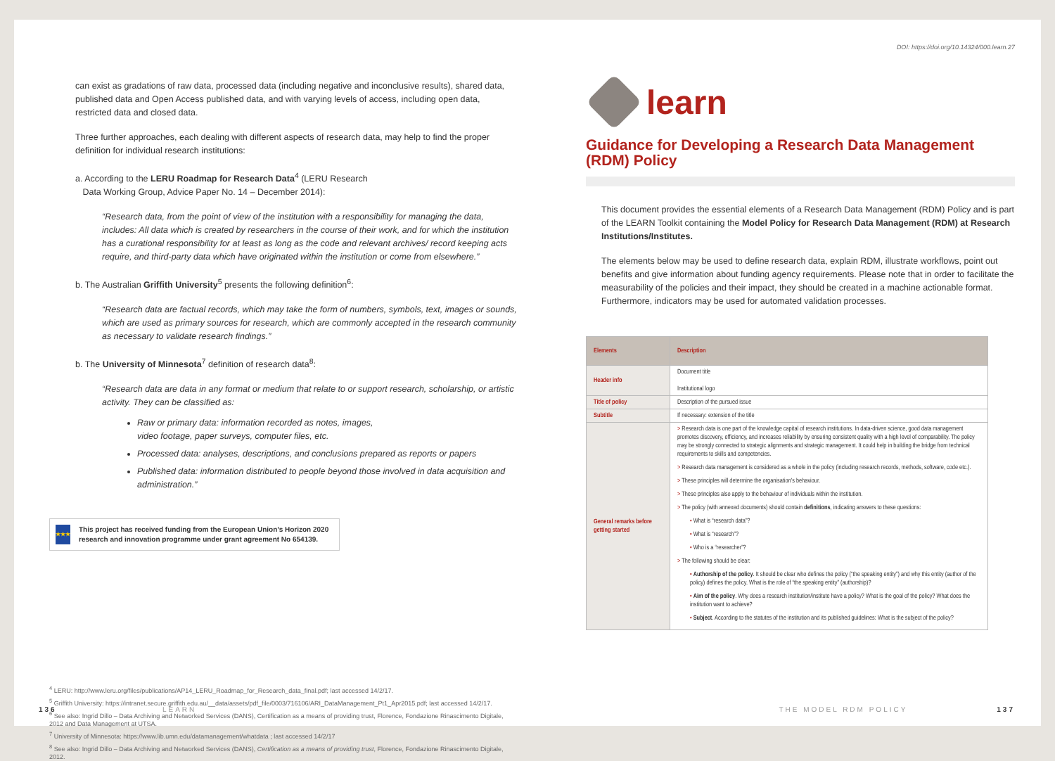can exist as gradations of raw data, processed data (including negative and inconclusive results), shared data, published data and Open Access published data, and with varying levels of access, including open data, restricted data and closed data.
Three further approaches, each dealing with different aspects of research data, may help to find the proper definition for individual research institutions:
a. According to the LERU Roadmap for Research Data<sup>4</sup> (LERU Research
Data Working Group, Advice Paper No. 14 – December 2014):
“Research data, from the point of view of the institution with a responsibility for managing the data, includes: All data which is created by researchers in the course of their work, and for which the institution has a curational responsibility for at least as long as the code and relevant archives/ record keeping acts require, and third-party data which have originated within the institution or come from elsewhere.”
b. The Australian Griffith University<sup>5</sup> presents the following definition<sup>6</sup>:
“Research data are factual records, which may take the form of numbers, symbols, text, images or sounds, which are used as primary sources for research, which are commonly accepted in the research community as necessary to validate research findings.”
b. The University of Minnesota<sup>7</sup> definition of research data<sup>8</sup>:
“Research data are data in any format or medium that relate to or support research, scholarship, or artistic activity. They can be classified as:
Raw or primary data: information recorded as notes, images,
video footage, paper surveys, computer files, etc.
Processed data: analyses, descriptions, and conclusions prepared as reports or papers
Published data: information distributed to people beyond those involved in data acquisition and administration.”
★★★
This project has received funding from the European Union’s Horizon 2020 research and innovation programme under grant agreement No 654139.
<sup>4</sup> LERU: http://www.leru.org/files/publications/AP14_LERU_Roadmap_for_Research_data_final.pdf; last accessed 14/2/17.
<sup>5</sup> Griffith University: https://intranet.secure.griffith.edu.au/__data/assets/pdf_file/0003/716106/ARI_DataManagement_Pt1_Apr2015.pdf; last accessed 14/2/17.
<sup>6</sup> See also: Ingrid Dillo – Data Archiving and Networked Services (DANS), Certification as a means of providing trust, Florence, Fondazione Rinascimento Digitale, 2012 and Data Management at UTSA.
<sup>7</sup> University of Minnesota: https://www.lib.umn.edu/datamanagement/whatdata ; last accessed 14/2/17
<sup>8</sup> See also: Ingrid Dillo – Data Archiving and Networked Services (DANS), Certification as a means of providing trust, Florence, Fondazione Rinascimento Digitale, 2012.
136 LEARN
DOI: https://doi.org/10.14324/000.learn.27
learn
Guidance for Developing a Research Data Management (RDM) Policy
This document provides the essential elements of a Research Data Management (RDM) Policy and is part of the LEARN Toolkit containing the Model Policy for Research Data Management (RDM) at Research Institutions/Institutes.
The elements below may be used to define research data, explain RDM, illustrate workflows, point out benefits and give information about funding agency requirements. Please note that in order to facilitate the measurability of the policies and their impact, they should be created in a machine actionable format. Furthermore, indicators may be used for automated validation processes.
| Elements | Description |
| --- | --- |
| Header info | Document title Institutional logo |
| Title of policy | Description of the pursued issue |
| Subtitle | If necessary: extension of the title |
| General remarks before getting started | > Research data is one part of the knowledge capital of research institutions. In data-driven science, good data management promotes discovery, efficiency, and increases reliability by ensuring consistent quality with a high level of comparability. The policy may be strongly connected to strategic alignments and strategic management. It could help in building the bridge from technical requirements to skills and competencies. > Research data management is considered as a whole in the policy (including research records, methods, software, code etc.). > These principles will determine the organisation’s behaviour. > These principles also apply to the behaviour of individuals within the institution. > The policy (with annexed documents) should contain definitions , indicating answers to these questions: • What is “research data”? • What is “research”? • Who is a “researcher”? > The following should be clear: • Authorship of the policy . It should be clear who defines the policy (“the speaking entity”) and why this entity (author of the policy) defines the policy. What is the role of “the speaking entity” (authorship)? • Aim of the policy . Why does a research institution/institute have a policy? What is the goal of the policy? What does the institution want to achieve? • Subject . According to the statutes of the institution and its published guidelines: What is the subject of the policy? |
THE MODEL RDM POLICY 137